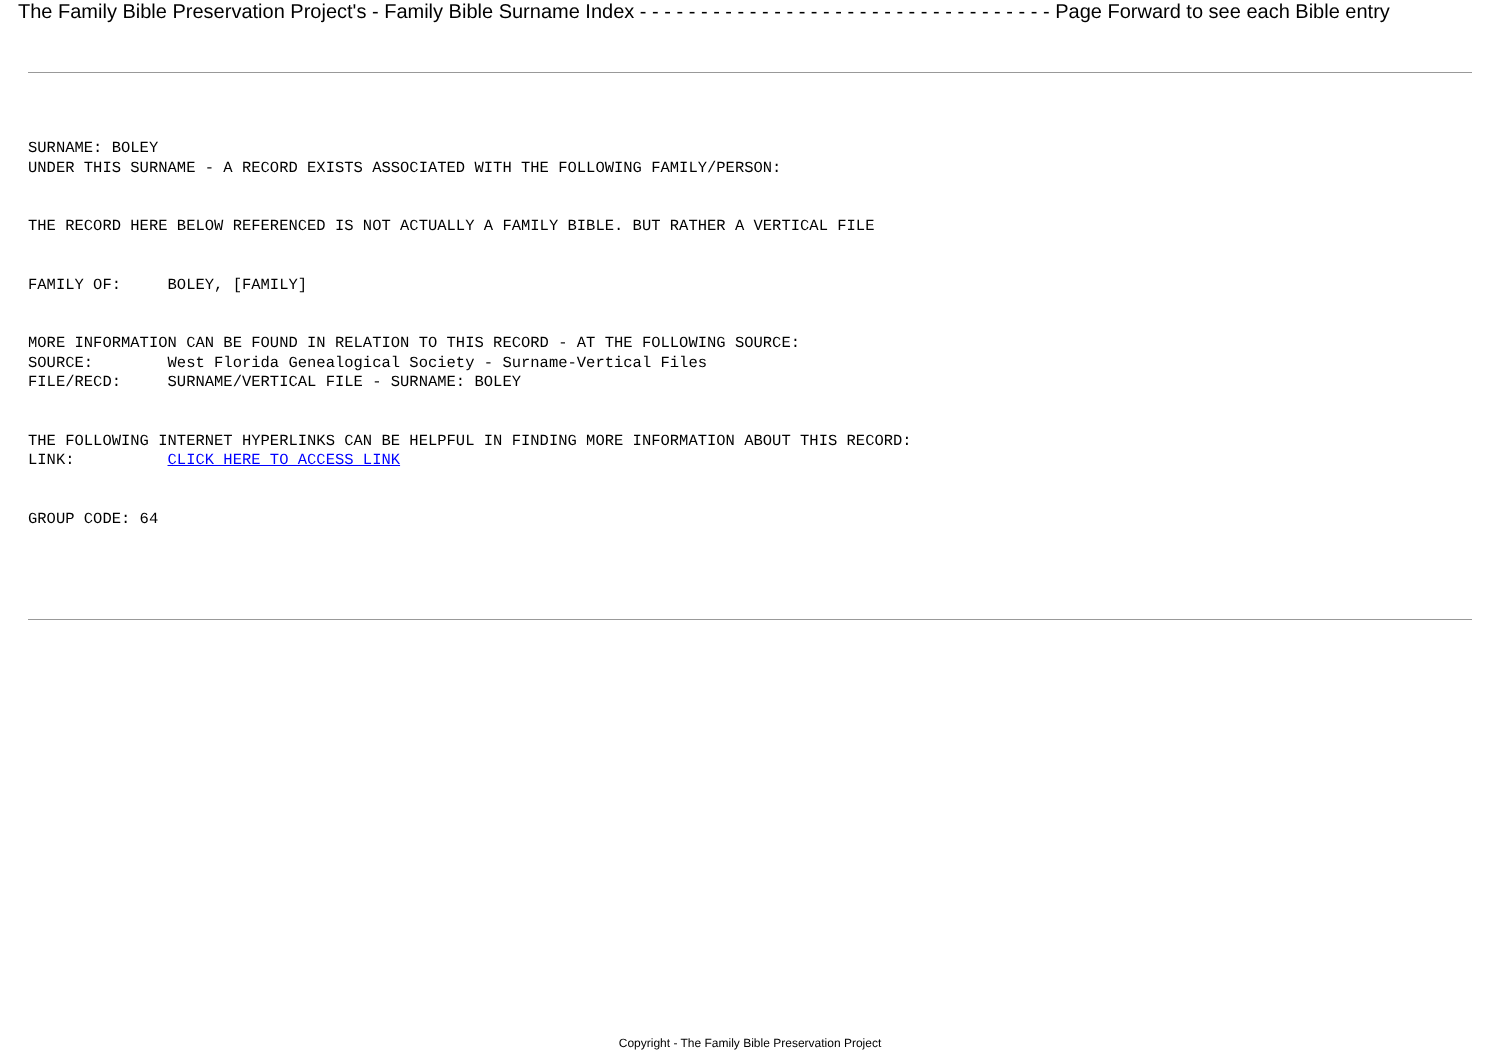The Family Bible Preservation Project's - Family Bible Surname Index - - - - - - - - - - - - - - - - - - - - - - - - - - - - - - - - - - Page Forward to see each Bible entry
SURNAME: BOLEY UNDER THIS SURNAME - A RECORD EXISTS ASSOCIATED WITH THE FOLLOWING FAMILY/PERSON: THE RECORD HERE BELOW REFERENCED IS NOT ACTUALLY A FAMILY BIBLE. BUT RATHER A VERTICAL FILE FAMILY OF: BOLEY, [FAMILY] MORE INFORMATION CAN BE FOUND IN RELATION TO THIS RECORD - AT THE FOLLOWING SOURCE: SOURCE: West Florida Genealogical Society - Surname-Vertical Files FILE/RECD: SURNAME/VERTICAL FILE - SURNAME: BOLEY THE FOLLOWING INTERNET HYPERLINKS CAN BE HELPFUL IN FINDING MORE INFORMATION ABOUT THIS RECORD: LINK: CLICK HERE TO ACCESS LINK GROUP CODE: 64
Copyright - The Family Bible Preservation Project